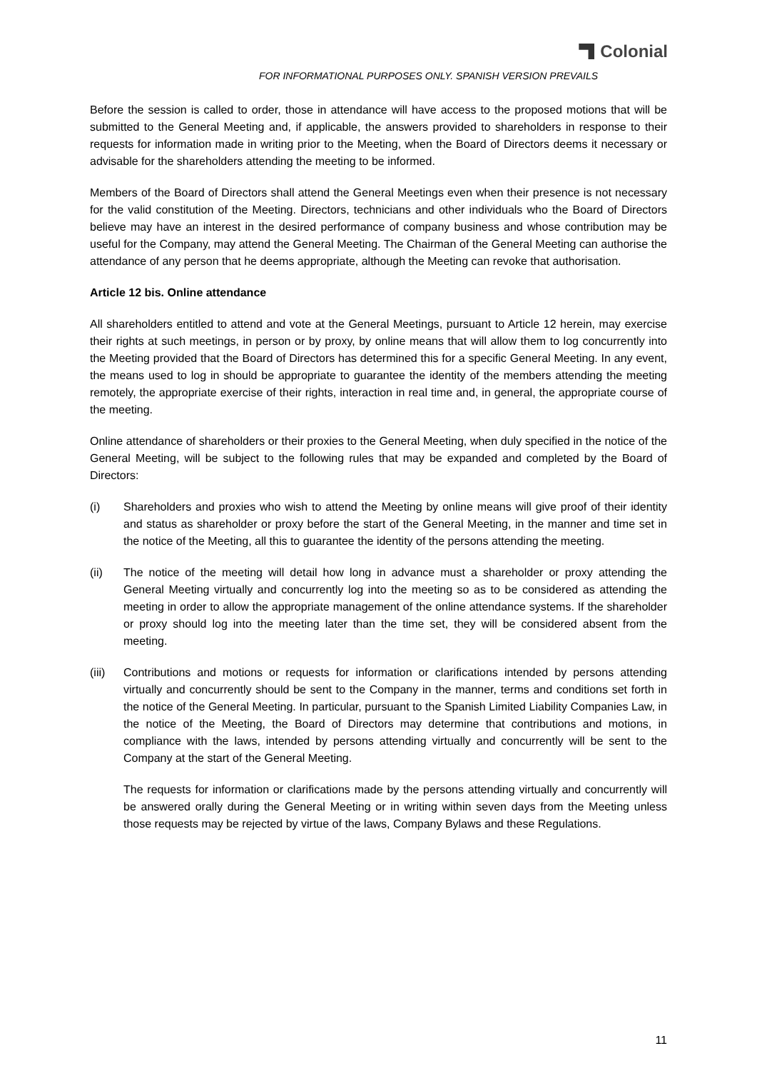Colonial
FOR INFORMATIONAL PURPOSES ONLY. SPANISH VERSION PREVAILS
Before the session is called to order, those in attendance will have access to the proposed motions that will be submitted to the General Meeting and, if applicable, the answers provided to shareholders in response to their requests for information made in writing prior to the Meeting, when the Board of Directors deems it necessary or advisable for the shareholders attending the meeting to be informed.
Members of the Board of Directors shall attend the General Meetings even when their presence is not necessary for the valid constitution of the Meeting. Directors, technicians and other individuals who the Board of Directors believe may have an interest in the desired performance of company business and whose contribution may be useful for the Company, may attend the General Meeting. The Chairman of the General Meeting can authorise the attendance of any person that he deems appropriate, although the Meeting can revoke that authorisation.
Article 12 bis. Online attendance
All shareholders entitled to attend and vote at the General Meetings, pursuant to Article 12 herein, may exercise their rights at such meetings, in person or by proxy, by online means that will allow them to log concurrently into the Meeting provided that the Board of Directors has determined this for a specific General Meeting. In any event, the means used to log in should be appropriate to guarantee the identity of the members attending the meeting remotely, the appropriate exercise of their rights, interaction in real time and, in general, the appropriate course of the meeting.
Online attendance of shareholders or their proxies to the General Meeting, when duly specified in the notice of the General Meeting, will be subject to the following rules that may be expanded and completed by the Board of Directors:
(i) Shareholders and proxies who wish to attend the Meeting by online means will give proof of their identity and status as shareholder or proxy before the start of the General Meeting, in the manner and time set in the notice of the Meeting, all this to guarantee the identity of the persons attending the meeting.
(ii) The notice of the meeting will detail how long in advance must a shareholder or proxy attending the General Meeting virtually and concurrently log into the meeting so as to be considered as attending the meeting in order to allow the appropriate management of the online attendance systems. If the shareholder or proxy should log into the meeting later than the time set, they will be considered absent from the meeting.
(iii)
Contributions and motions or requests for information or clarifications intended by persons attending virtually and concurrently should be sent to the Company in the manner, terms and conditions set forth in the notice of the General Meeting. In particular, pursuant to the Spanish Limited Liability Companies Law, in the notice of the Meeting, the Board of Directors may determine that contributions and motions, in compliance with the laws, intended by persons attending virtually and concurrently will be sent to the Company at the start of the General Meeting.
The requests for information or clarifications made by the persons attending virtually and concurrently will be answered orally during the General Meeting or in writing within seven days from the Meeting unless those requests may be rejected by virtue of the laws, Company Bylaws and these Regulations.
11